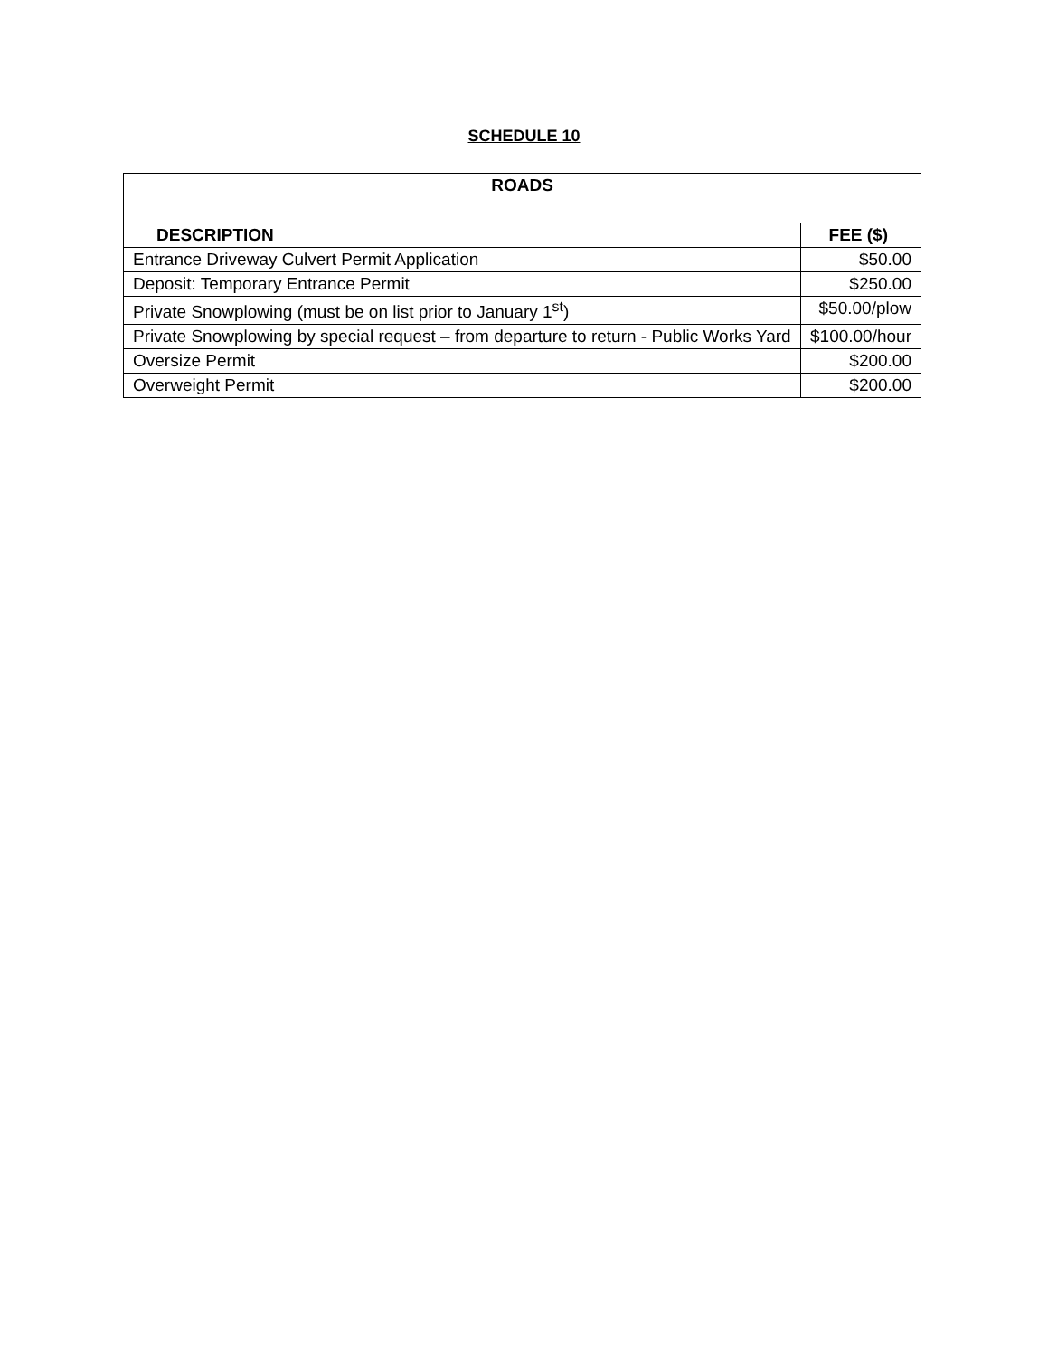SCHEDULE 10
| ROADS | |
| --- | --- |
| DESCRIPTION | FEE ($) |
| Entrance Driveway Culvert Permit Application | $50.00 |
| Deposit: Temporary Entrance Permit | $250.00 |
| Private Snowplowing (must be on list prior to January 1<sup>st</sup>) | $50.00/plow |
| Private Snowplowing by special request – from departure to return - Public Works Yard | $100.00/hour |
| Oversize Permit | $200.00 |
| Overweight Permit | $200.00 |